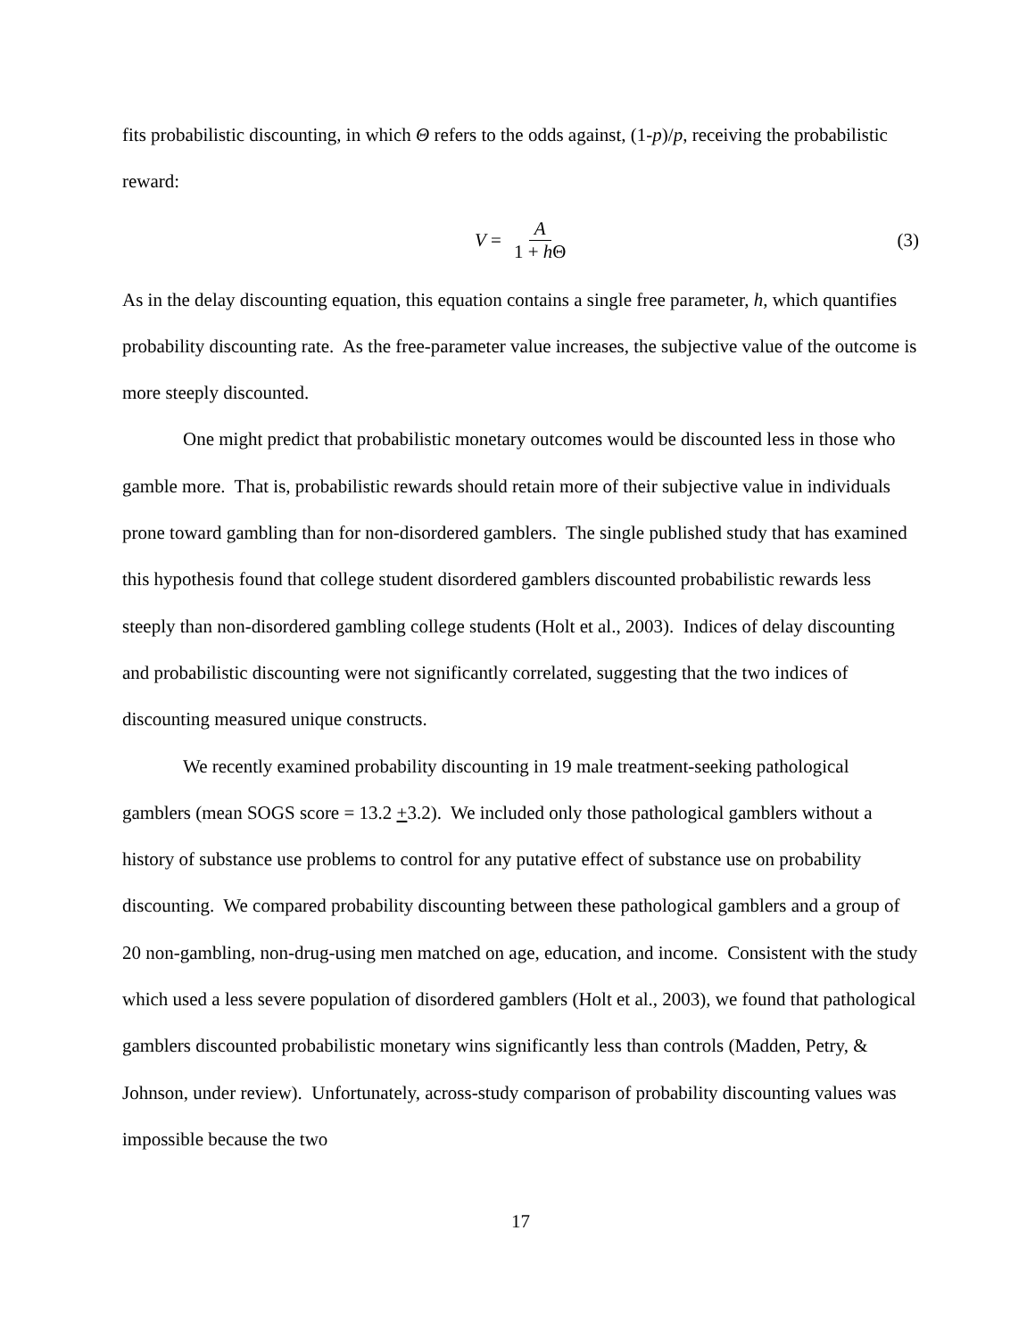fits probabilistic discounting, in which Θ refers to the odds against, (1-p)/p, receiving the probabilistic reward:
V = A 1 + h Θ (3)
As in the delay discounting equation, this equation contains a single free parameter, h, which quantifies probability discounting rate. As the free-parameter value increases, the subjective value of the outcome is more steeply discounted.
One might predict that probabilistic monetary outcomes would be discounted less in those who gamble more. That is, probabilistic rewards should retain more of their subjective value in individuals prone toward gambling than for non-disordered gamblers. The single published study that has examined this hypothesis found that college student disordered gamblers discounted probabilistic rewards less steeply than non-disordered gambling college students (Holt et al., 2003). Indices of delay discounting and probabilistic discounting were not significantly correlated, suggesting that the two indices of discounting measured unique constructs.
We recently examined probability discounting in 19 male treatment-seeking pathological gamblers (mean SOGS score = 13.2 +3.2). We included only those pathological gamblers without a history of substance use problems to control for any putative effect of substance use on probability discounting. We compared probability discounting between these pathological gamblers and a group of 20 non-gambling, non-drug-using men matched on age, education, and income. Consistent with the study which used a less severe population of disordered gamblers (Holt et al., 2003), we found that pathological gamblers discounted probabilistic monetary wins significantly less than controls (Madden, Petry, & Johnson, under review). Unfortunately, across-study comparison of probability discounting values was impossible because the two
17